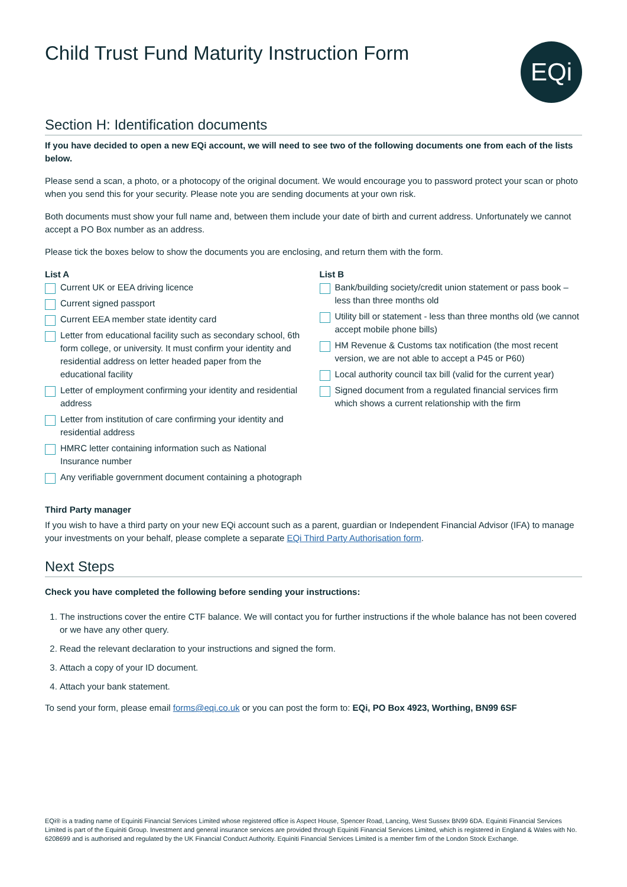Child Trust Fund Maturity Instruction Form
EQi
Section H: Identification documents
If you have decided to open a new EQi account, we will need to see two of the following documents one from each of the lists below.
Please send a scan, a photo, or a photocopy of the original document. We would encourage you to password protect your scan or photo when you send this for your security. Please note you are sending documents at your own risk.
Both documents must show your full name and, between them include your date of birth and current address. Unfortunately we cannot accept a PO Box number as an address.
Please tick the boxes below to show the documents you are enclosing, and return them with the form.
List A
Current UK or EEA driving licence
Current signed passport
Current EEA member state identity card
Letter from educational facility such as secondary school, 6th form college, or university. It must confirm your identity and residential address on letter headed paper from the educational facility
Letter of employment confirming your identity and residential address
Letter from institution of care confirming your identity and residential address
HMRC letter containing information such as National Insurance number
Any verifiable government document containing a photograph
List B
Bank/building society/credit union statement or pass book – less than three months old
Utility bill or statement - less than three months old (we cannot accept mobile phone bills)
HM Revenue & Customs tax notification (the most recent version, we are not able to accept a P45 or P60)
Local authority council tax bill (valid for the current year)
Signed document from a regulated financial services firm which shows a current relationship with the firm
Third Party manager
If you wish to have a third party on your new EQi account such as a parent, guardian or Independent Financial Advisor (IFA) to manage your investments on your behalf, please complete a separate EQi Third Party Authorisation form.
Next Steps
Check you have completed the following before sending your instructions:
1. The instructions cover the entire CTF balance. We will contact you for further instructions if the whole balance has not been covered or we have any other query.
2. Read the relevant declaration to your instructions and signed the form.
3. Attach a copy of your ID document.
4. Attach your bank statement.
To send your form, please email forms@eqi.co.uk or you can post the form to: EQi, PO Box 4923, Worthing, BN99 6SF
EQi® is a trading name of Equiniti Financial Services Limited whose registered office is Aspect House, Spencer Road, Lancing, West Sussex BN99 6DA. Equiniti Financial Services Limited is part of the Equiniti Group. Investment and general insurance services are provided through Equiniti Financial Services Limited, which is registered in England & Wales with No. 6208699 and is authorised and regulated by the UK Financial Conduct Authority. Equiniti Financial Services Limited is a member firm of the London Stock Exchange.